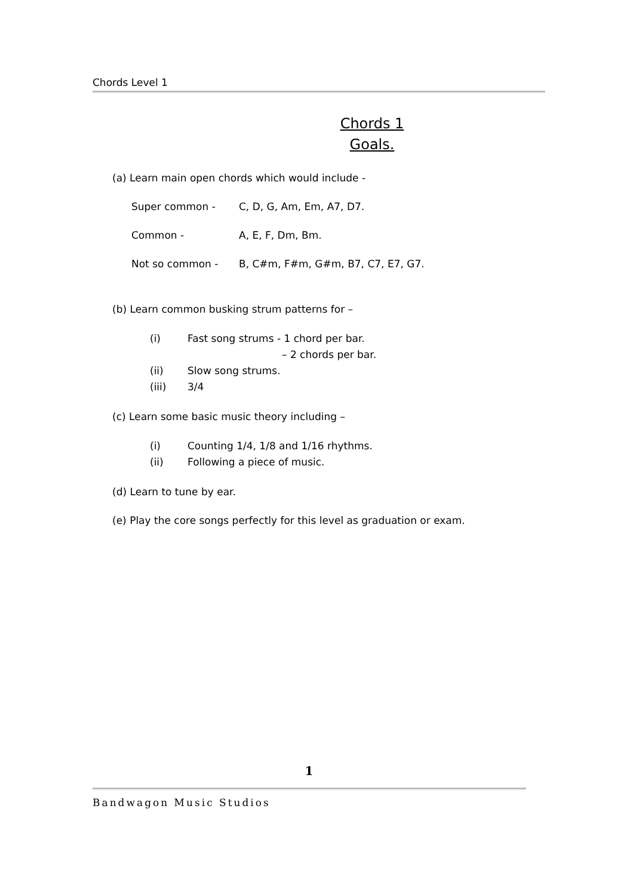Chords Level 1
Chords 1
Goals.
(a) Learn main open chords which would include -
Super common - C, D, G, Am, Em, A7, D7.
Common - A, E, F, Dm, Bm.
Not so common - B, C#m, F#m, G#m, B7, C7, E7, G7.
(b) Learn common busking strum patterns for –
(i) Fast song strums - 1 chord per bar.
– 2 chords per bar.
(ii) Slow song strums.
(iii) 3/4
(c) Learn some basic music theory including –
(i) Counting 1/4, 1/8 and 1/16 rhythms.
(ii) Following a piece of music.
(d) Learn to tune by ear.
(e) Play the core songs perfectly for this level as graduation or exam.
1
Bandwagon Music Studios